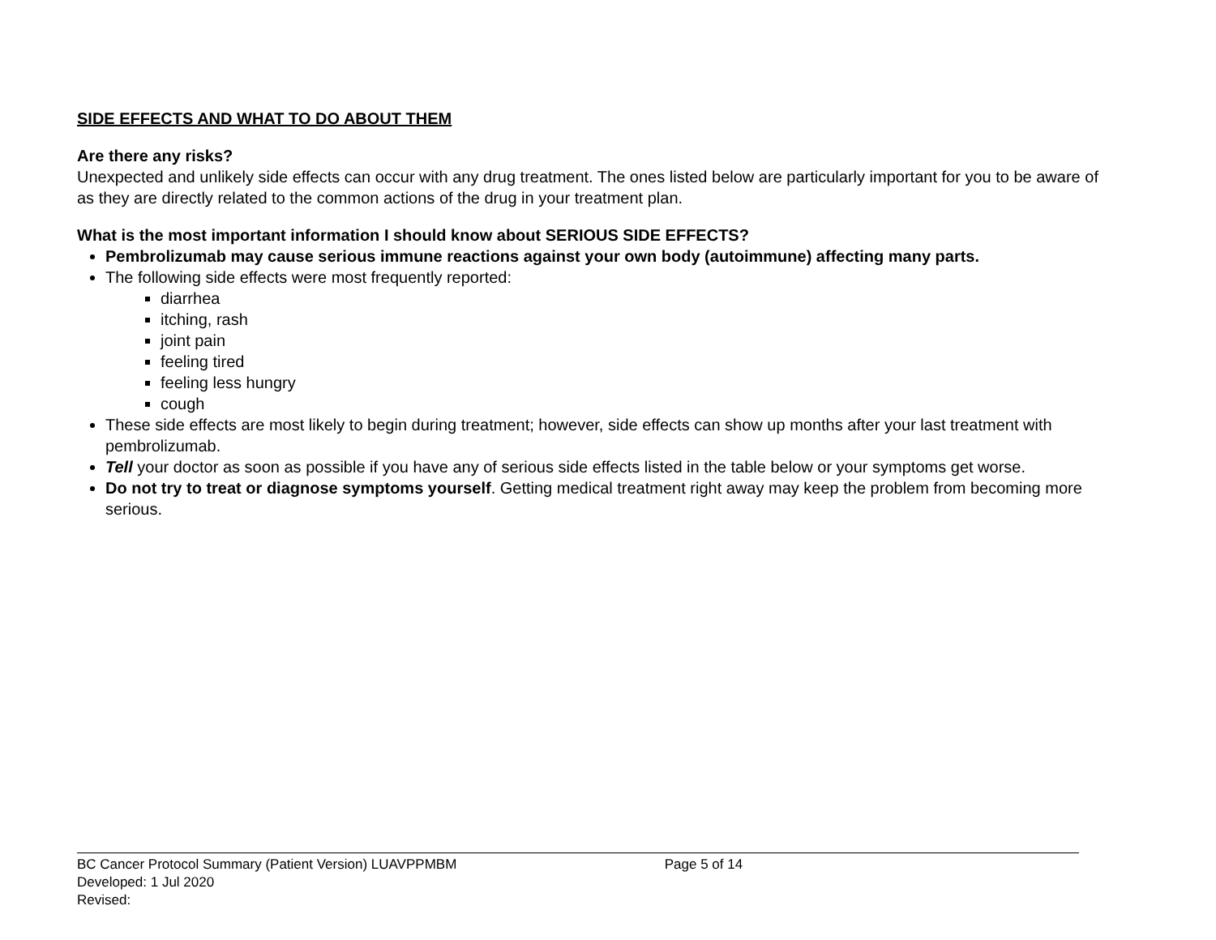SIDE EFFECTS AND WHAT TO DO ABOUT THEM
Are there any risks?
Unexpected and unlikely side effects can occur with any drug treatment. The ones listed below are particularly important for you to be aware of as they are directly related to the common actions of the drug in your treatment plan.
What is the most important information I should know about SERIOUS SIDE EFFECTS?
Pembrolizumab may cause serious immune reactions against your own body (autoimmune) affecting many parts.
The following side effects were most frequently reported:
diarrhea
itching, rash
joint pain
feeling tired
feeling less hungry
cough
These side effects are most likely to begin during treatment; however, side effects can show up months after your last treatment with pembrolizumab.
Tell your doctor as soon as possible if you have any of serious side effects listed in the table below or your symptoms get worse.
Do not try to treat or diagnose symptoms yourself. Getting medical treatment right away may keep the problem from becoming more serious.
BC Cancer Protocol Summary (Patient Version) LUAVPPMBM Page 5 of 14
Developed: 1 Jul 2020
Revised: